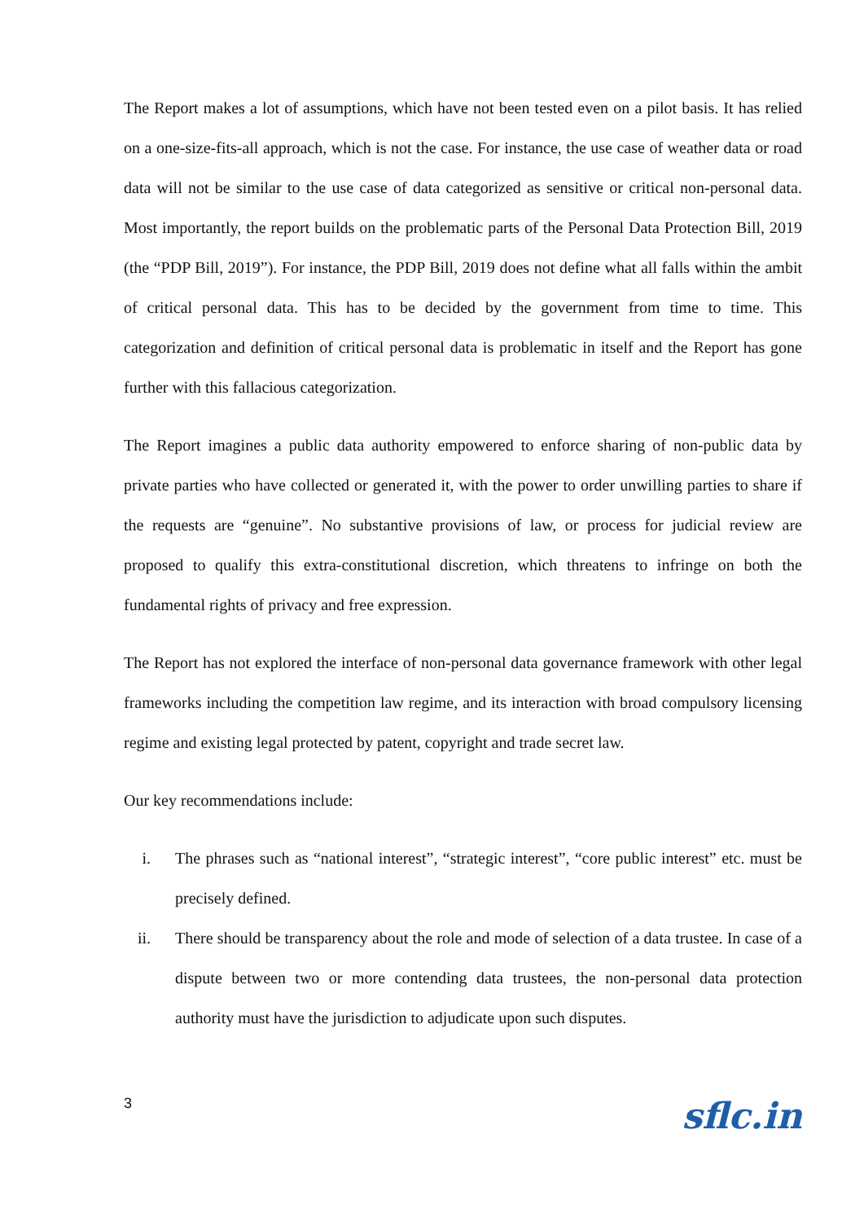The Report makes a lot of assumptions, which have not been tested even on a pilot basis. It has relied on a one-size-fits-all approach, which is not the case. For instance, the use case of weather data or road data will not be similar to the use case of data categorized as sensitive or critical non-personal data. Most importantly, the report builds on the problematic parts of the Personal Data Protection Bill, 2019 (the “PDP Bill, 2019”). For instance, the PDP Bill, 2019 does not define what all falls within the ambit of critical personal data. This has to be decided by the government from time to time. This categorization and definition of critical personal data is problematic in itself and the Report has gone further with this fallacious categorization.
The Report imagines a public data authority empowered to enforce sharing of non-public data by private parties who have collected or generated it, with the power to order unwilling parties to share if the requests are “genuine”. No substantive provisions of law, or process for judicial review are proposed to qualify this extra-constitutional discretion, which threatens to infringe on both the fundamental rights of privacy and free expression.
The Report has not explored the interface of non-personal data governance framework with other legal frameworks including the competition law regime, and its interaction with broad compulsory licensing regime and existing legal protected by patent, copyright and trade secret law.
Our key recommendations include:
i. The phrases such as “national interest”, “strategic interest”, “core public interest” etc. must be precisely defined.
ii. There should be transparency about the role and mode of selection of a data trustee. In case of a dispute between two or more contending data trustees, the non-personal data protection authority must have the jurisdiction to adjudicate upon such disputes.
3 sflc.in